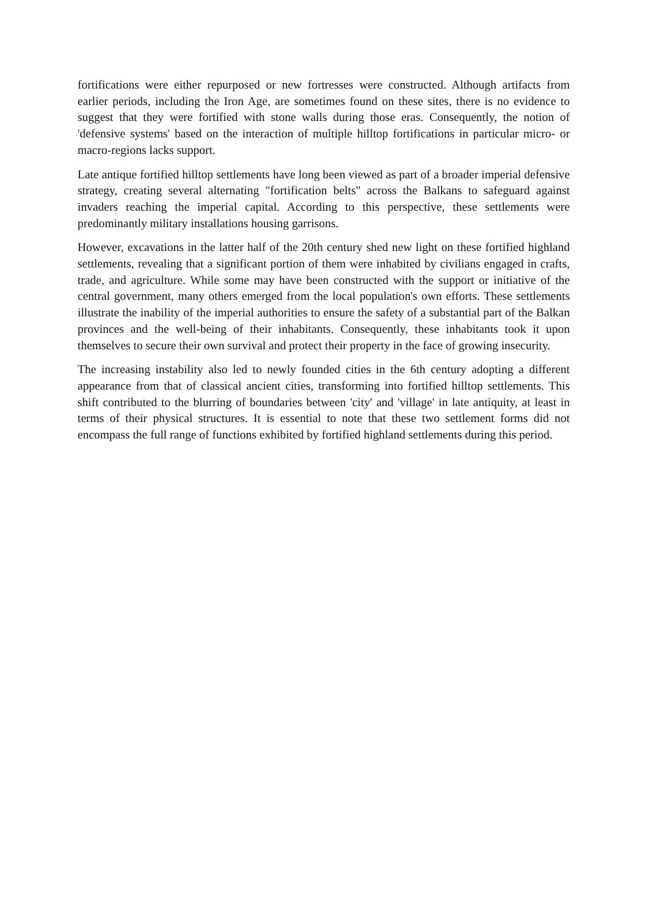fortifications were either repurposed or new fortresses were constructed. Although artifacts from earlier periods, including the Iron Age, are sometimes found on these sites, there is no evidence to suggest that they were fortified with stone walls during those eras. Consequently, the notion of 'defensive systems' based on the interaction of multiple hilltop fortifications in particular micro- or macro-regions lacks support.
Late antique fortified hilltop settlements have long been viewed as part of a broader imperial defensive strategy, creating several alternating "fortification belts" across the Balkans to safeguard against invaders reaching the imperial capital. According to this perspective, these settlements were predominantly military installations housing garrisons.
However, excavations in the latter half of the 20th century shed new light on these fortified highland settlements, revealing that a significant portion of them were inhabited by civilians engaged in crafts, trade, and agriculture. While some may have been constructed with the support or initiative of the central government, many others emerged from the local population's own efforts. These settlements illustrate the inability of the imperial authorities to ensure the safety of a substantial part of the Balkan provinces and the well-being of their inhabitants. Consequently, these inhabitants took it upon themselves to secure their own survival and protect their property in the face of growing insecurity.
The increasing instability also led to newly founded cities in the 6th century adopting a different appearance from that of classical ancient cities, transforming into fortified hilltop settlements. This shift contributed to the blurring of boundaries between 'city' and 'village' in late antiquity, at least in terms of their physical structures. It is essential to note that these two settlement forms did not encompass the full range of functions exhibited by fortified highland settlements during this period.